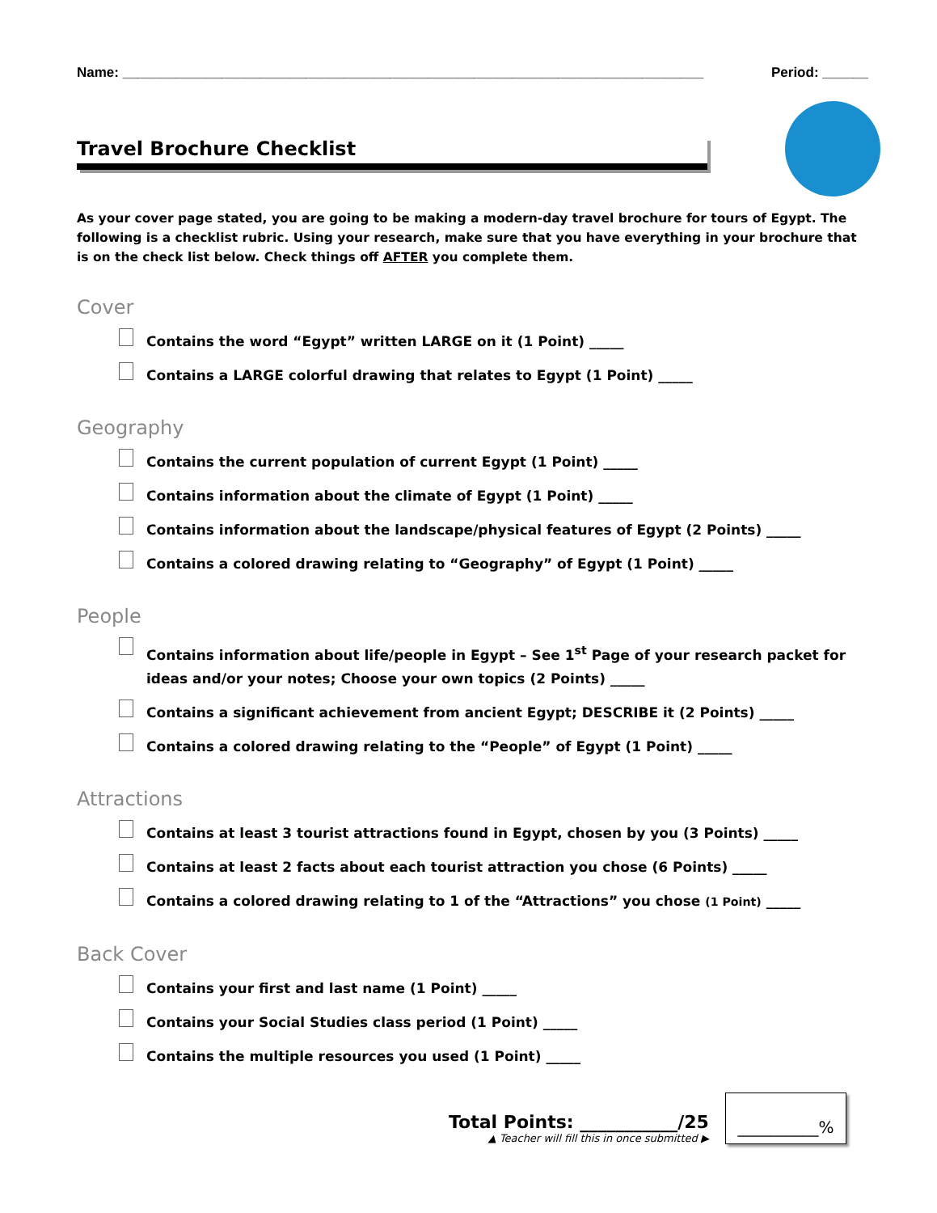Name: ____________________________________________________________________________ Period: ______
Travel Brochure Checklist
As your cover page stated, you are going to be making a modern-day travel brochure for tours of Egypt. The following is a checklist rubric. Using your research, make sure that you have everything in your brochure that is on the check list below. Check things off AFTER you complete them.
Cover
Contains the word “Egypt” written LARGE on it (1 Point) _____
Contains a LARGE colorful drawing that relates to Egypt (1 Point) _____
Geography
Contains the current population of current Egypt (1 Point) _____
Contains information about the climate of Egypt (1 Point) _____
Contains information about the landscape/physical features of Egypt (2 Points) _____
Contains a colored drawing relating to “Geography” of Egypt (1 Point) _____
People
Contains information about life/people in Egypt – See 1<sup>st</sup> Page of your research packet for ideas and/or your notes; Choose your own topics (2 Points) _____
Contains a significant achievement from ancient Egypt; DESCRIBE it (2 Points) _____
Contains a colored drawing relating to the “People” of Egypt (1 Point) _____
Attractions
Contains at least 3 tourist attractions found in Egypt, chosen by you (3 Points) _____
Contains at least 2 facts about each tourist attraction you chose (6 Points) _____
Contains a colored drawing relating to 1 of the “Attractions” you chose (1 Point) _____
Back Cover
Contains your first and last name (1 Point) _____
Contains your Social Studies class period (1 Point) _____
Contains the multiple resources you used (1 Point) _____
Total Points: ___________/25
▲ Teacher will fill this in once submitted ▶
__________%